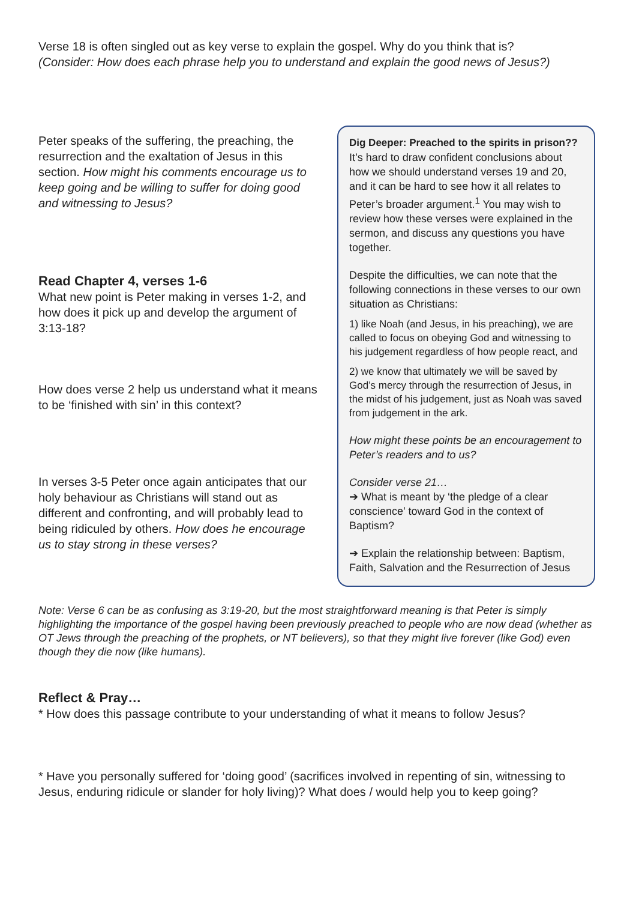Verse 18 is often singled out as key verse to explain the gospel. Why do you think that is?
(Consider: How does each phrase help you to understand and explain the good news of Jesus?)
Peter speaks of the suffering, the preaching, the resurrection and the exaltation of Jesus in this section. How might his comments encourage us to keep going and be willing to suffer for doing good and witnessing to Jesus?
Read Chapter 4, verses 1-6
What new point is Peter making in verses 1-2, and how does it pick up and develop the argument of 3:13-18?
How does verse 2 help us understand what it means to be ‘finished with sin’ in this context?
In verses 3-5 Peter once again anticipates that our holy behaviour as Christians will stand out as different and confronting, and will probably lead to being ridiculed by others. How does he encourage us to stay strong in these verses?
Dig Deeper: Preached to the spirits in prison??
It’s hard to draw confident conclusions about how we should understand verses 19 and 20, and it can be hard to see how it all relates to Peter’s broader argument.<sup>1</sup> You may wish to review how these verses were explained in the sermon, and discuss any questions you have together.
Despite the difficulties, we can note that the following connections in these verses to our own situation as Christians:
1) like Noah (and Jesus, in his preaching), we are called to focus on obeying God and witnessing to his judgement regardless of how people react, and
2) we know that ultimately we will be saved by God’s mercy through the resurrection of Jesus, in the midst of his judgement, just as Noah was saved from judgement in the ark.
How might these points be an encouragement to Peter’s readers and to us?
Consider verse 21…
➔ What is meant by ‘the pledge of a clear conscience’ toward God in the context of Baptism?
➔ Explain the relationship between: Baptism, Faith, Salvation and the Resurrection of Jesus
Note: Verse 6 can be as confusing as 3:19-20, but the most straightforward meaning is that Peter is simply highlighting the importance of the gospel having been previously preached to people who are now dead (whether as OT Jews through the preaching of the prophets, or NT believers), so that they might live forever (like God) even though they die now (like humans).
Reflect & Pray…
* How does this passage contribute to your understanding of what it means to follow Jesus?
* Have you personally suffered for ‘doing good’ (sacrifices involved in repenting of sin, witnessing to Jesus, enduring ridicule or slander for holy living)? What does / would help you to keep going?